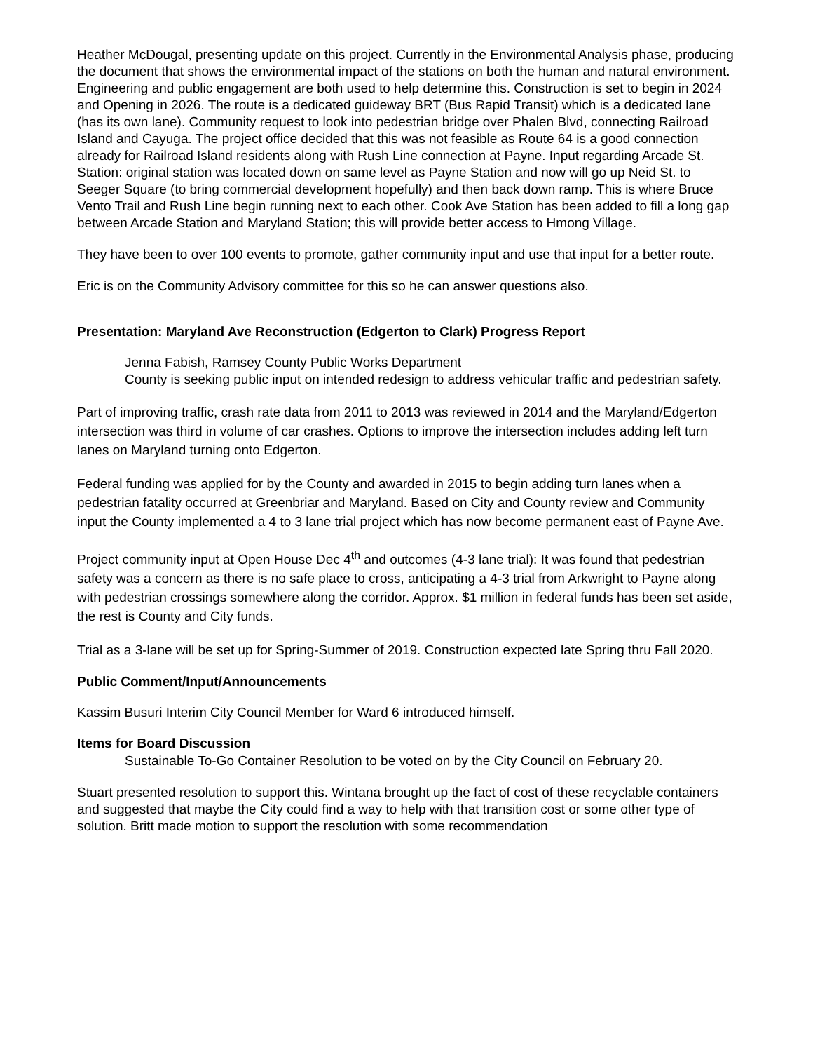Heather McDougal, presenting update on this project. Currently in the Environmental Analysis phase, producing the document that shows the environmental impact of the stations on both the human and natural environment. Engineering and public engagement are both used to help determine this. Construction is set to begin in 2024 and Opening in 2026. The route is a dedicated guideway BRT (Bus Rapid Transit) which is a dedicated lane (has its own lane). Community request to look into pedestrian bridge over Phalen Blvd, connecting Railroad Island and Cayuga. The project office decided that this was not feasible as Route 64 is a good connection already for Railroad Island residents along with Rush Line connection at Payne. Input regarding Arcade St. Station: original station was located down on same level as Payne Station and now will go up Neid St. to Seeger Square (to bring commercial development hopefully) and then back down ramp. This is where Bruce Vento Trail and Rush Line begin running next to each other. Cook Ave Station has been added to fill a long gap between Arcade Station and Maryland Station; this will provide better access to Hmong Village.
They have been to over 100 events to promote, gather community input and use that input for a better route.
Eric is on the Community Advisory committee for this so he can answer questions also.
Presentation: Maryland Ave Reconstruction (Edgerton to Clark) Progress Report
Jenna Fabish, Ramsey County Public Works Department
County is seeking public input on intended redesign to address vehicular traffic and pedestrian safety.
Part of improving traffic, crash rate data from 2011 to 2013 was reviewed in 2014 and the Maryland/Edgerton intersection was third in volume of car crashes. Options to improve the intersection includes adding left turn lanes on Maryland turning onto Edgerton.
Federal funding was applied for by the County and awarded in 2015 to begin adding turn lanes when a pedestrian fatality occurred at Greenbriar and Maryland. Based on City and County review and Community input the County implemented a 4 to 3 lane trial project which has now become permanent east of Payne Ave.
Project community input at Open House Dec 4<sup>th</sup> and outcomes (4-3 lane trial): It was found that pedestrian safety was a concern as there is no safe place to cross, anticipating a 4-3 trial from Arkwright to Payne along with pedestrian crossings somewhere along the corridor. Approx. $1 million in federal funds has been set aside, the rest is County and City funds.
Trial as a 3-lane will be set up for Spring-Summer of 2019. Construction expected late Spring thru Fall 2020.
Public Comment/Input/Announcements
Kassim Busuri Interim City Council Member for Ward 6 introduced himself.
Items for Board Discussion
Sustainable To-Go Container Resolution to be voted on by the City Council on February 20.
Stuart presented resolution to support this. Wintana brought up the fact of cost of these recyclable containers and suggested that maybe the City could find a way to help with that transition cost or some other type of solution. Britt made motion to support the resolution with some recommendation